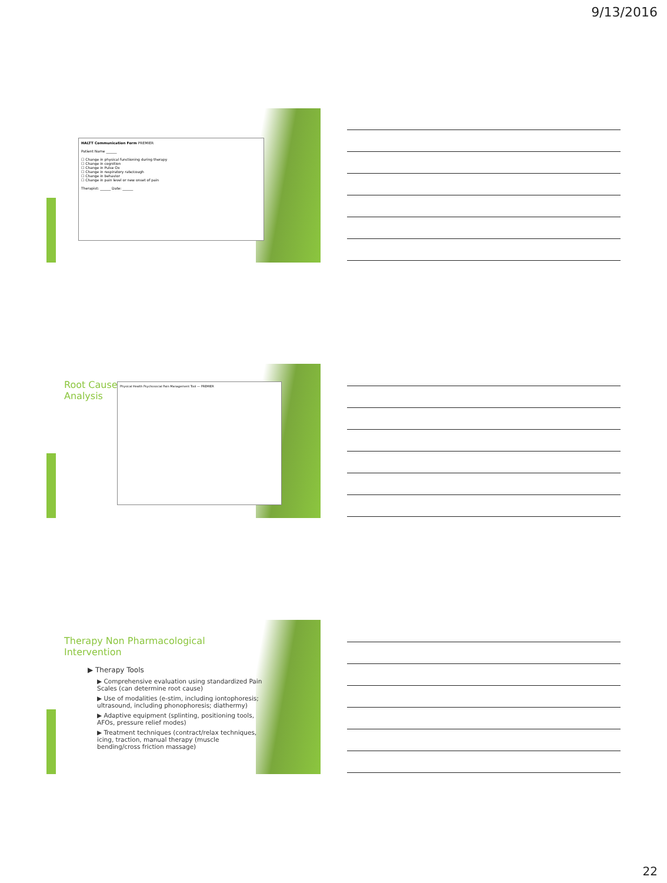9/13/2016
HALTT Communication Form PREMIER
Patient Name ______
☐ Change in physical functioning during therapy
☐ Change in cognition
☐ Change in Pulse Ox
☐ Change in respiratory rate/cough
☐ Change in behavior
☐ Change in pain level or new onset of pain
Therapist: ______ Date: ______
Root Cause
Analysis
Physical Health Psychosocial Pain Management Tool — PREMIER
Therapy Non Pharmacological Intervention
▶ Therapy Tools
▶ Comprehensive evaluation using standardized Pain Scales (can determine root cause)
▶ Use of modalities (e-stim, including iontophoresis; ultrasound, including phonophoresis; diathermy)
▶ Adaptive equipment (splinting, positioning tools, AFOs, pressure relief modes)
▶ Treatment techniques (contract/relax techniques, icing, traction, manual therapy (muscle bending/cross friction massage)
22